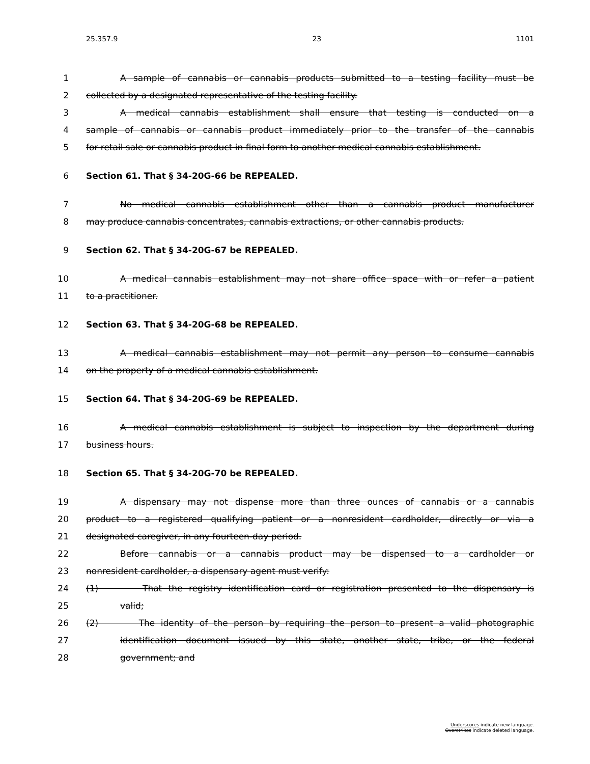25.357.9 23 1101
1 A sample of cannabis or cannabis products submitted to a testing facility must be
2 collected by a designated representative of the testing facility.
3 A medical cannabis establishment shall ensure that testing is conducted on a
4 sample of cannabis or cannabis product immediately prior to the transfer of the cannabis
5 for retail sale or cannabis product in final form to another medical cannabis establishment.
6 Section 61. That § 34-20G-66 be REPEALED.
7 No medical cannabis establishment other than a cannabis product manufacturer
8 may produce cannabis concentrates, cannabis extractions, or other cannabis products.
9 Section 62. That § 34-20G-67 be REPEALED.
10 A medical cannabis establishment may not share office space with or refer a patient
11 to a practitioner.
12 Section 63. That § 34-20G-68 be REPEALED.
13 A medical cannabis establishment may not permit any person to consume cannabis
14 on the property of a medical cannabis establishment.
15 Section 64. That § 34-20G-69 be REPEALED.
16 A medical cannabis establishment is subject to inspection by the department during
17 business hours.
18 Section 65. That § 34-20G-70 be REPEALED.
19 A dispensary may not dispense more than three ounces of cannabis or a cannabis
20 product to a registered qualifying patient or a nonresident cardholder, directly or via a
21 designated caregiver, in any fourteen-day period.
22 Before cannabis or a cannabis product may be dispensed to a cardholder or
23 nonresident cardholder, a dispensary agent must verify:
24 (1) That the registry identification card or registration presented to the dispensary is
25 valid;
26 (2) The identity of the person by requiring the person to present a valid photographic
27 identification document issued by this state, another state, tribe, or the federal
28 government; and
Underscores indicate new language.
Overstrikes indicate deleted language.